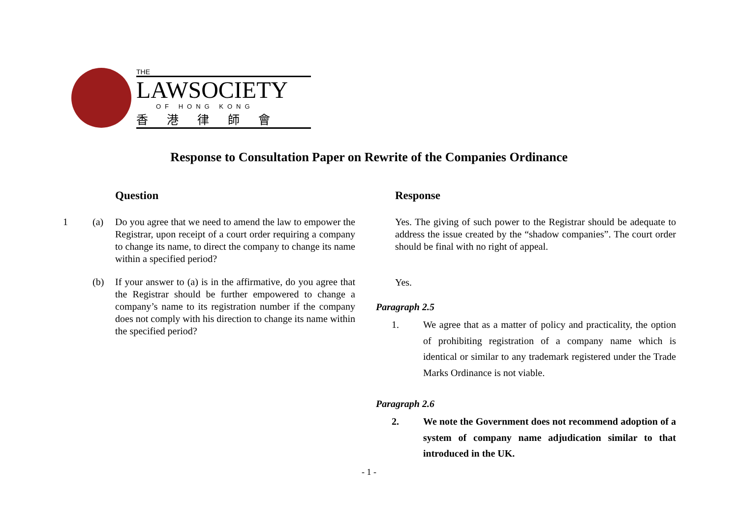THE
LAWSOCIETY
OF HONG KONG
香港律師會
Response to Consultation Paper on Rewrite of the Companies Ordinance
Question
1 (a) Do you agree that we need to amend the law to empower the Registrar, upon receipt of a court order requiring a company to change its name, to direct the company to change its name within a specified period?
(b) If your answer to (a) is in the affirmative, do you agree that the Registrar should be further empowered to change a company’s name to its registration number if the company does not comply with his direction to change its name within the specified period?
Response
Yes. The giving of such power to the Registrar should be adequate to address the issue created by the “shadow companies”. The court order should be final with no right of appeal.
Yes.
Paragraph 2.5
1. We agree that as a matter of policy and practicality, the option of prohibiting registration of a company name which is identical or similar to any trademark registered under the Trade Marks Ordinance is not viable.
Paragraph 2.6
2. We note the Government does not recommend adoption of a system of company name adjudication similar to that introduced in the UK.
- 1 -